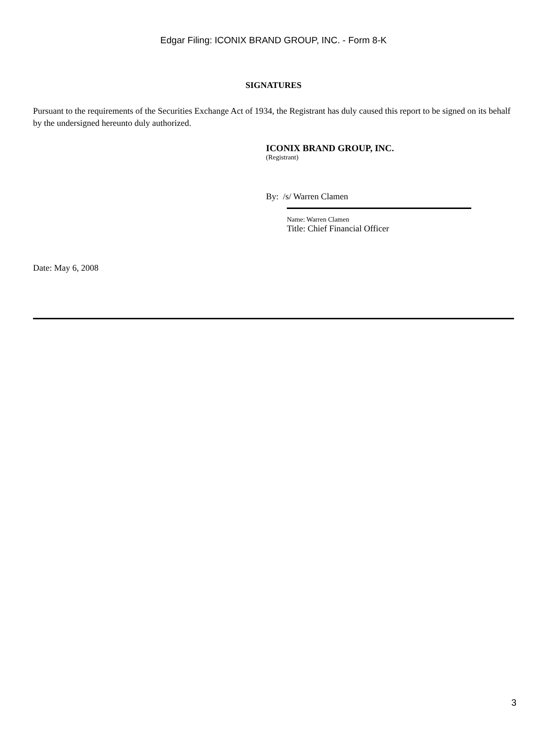Edgar Filing: ICONIX BRAND GROUP, INC. - Form 8-K
SIGNATURES
Pursuant to the requirements of the Securities Exchange Act of 1934, the Registrant has duly caused this report to be signed on its behalf by the undersigned hereunto duly authorized.
ICONIX BRAND GROUP, INC.
(Registrant)
By: /s/ Warren Clamen
Name: Warren Clamen
Title: Chief Financial Officer
Date: May 6, 2008
3